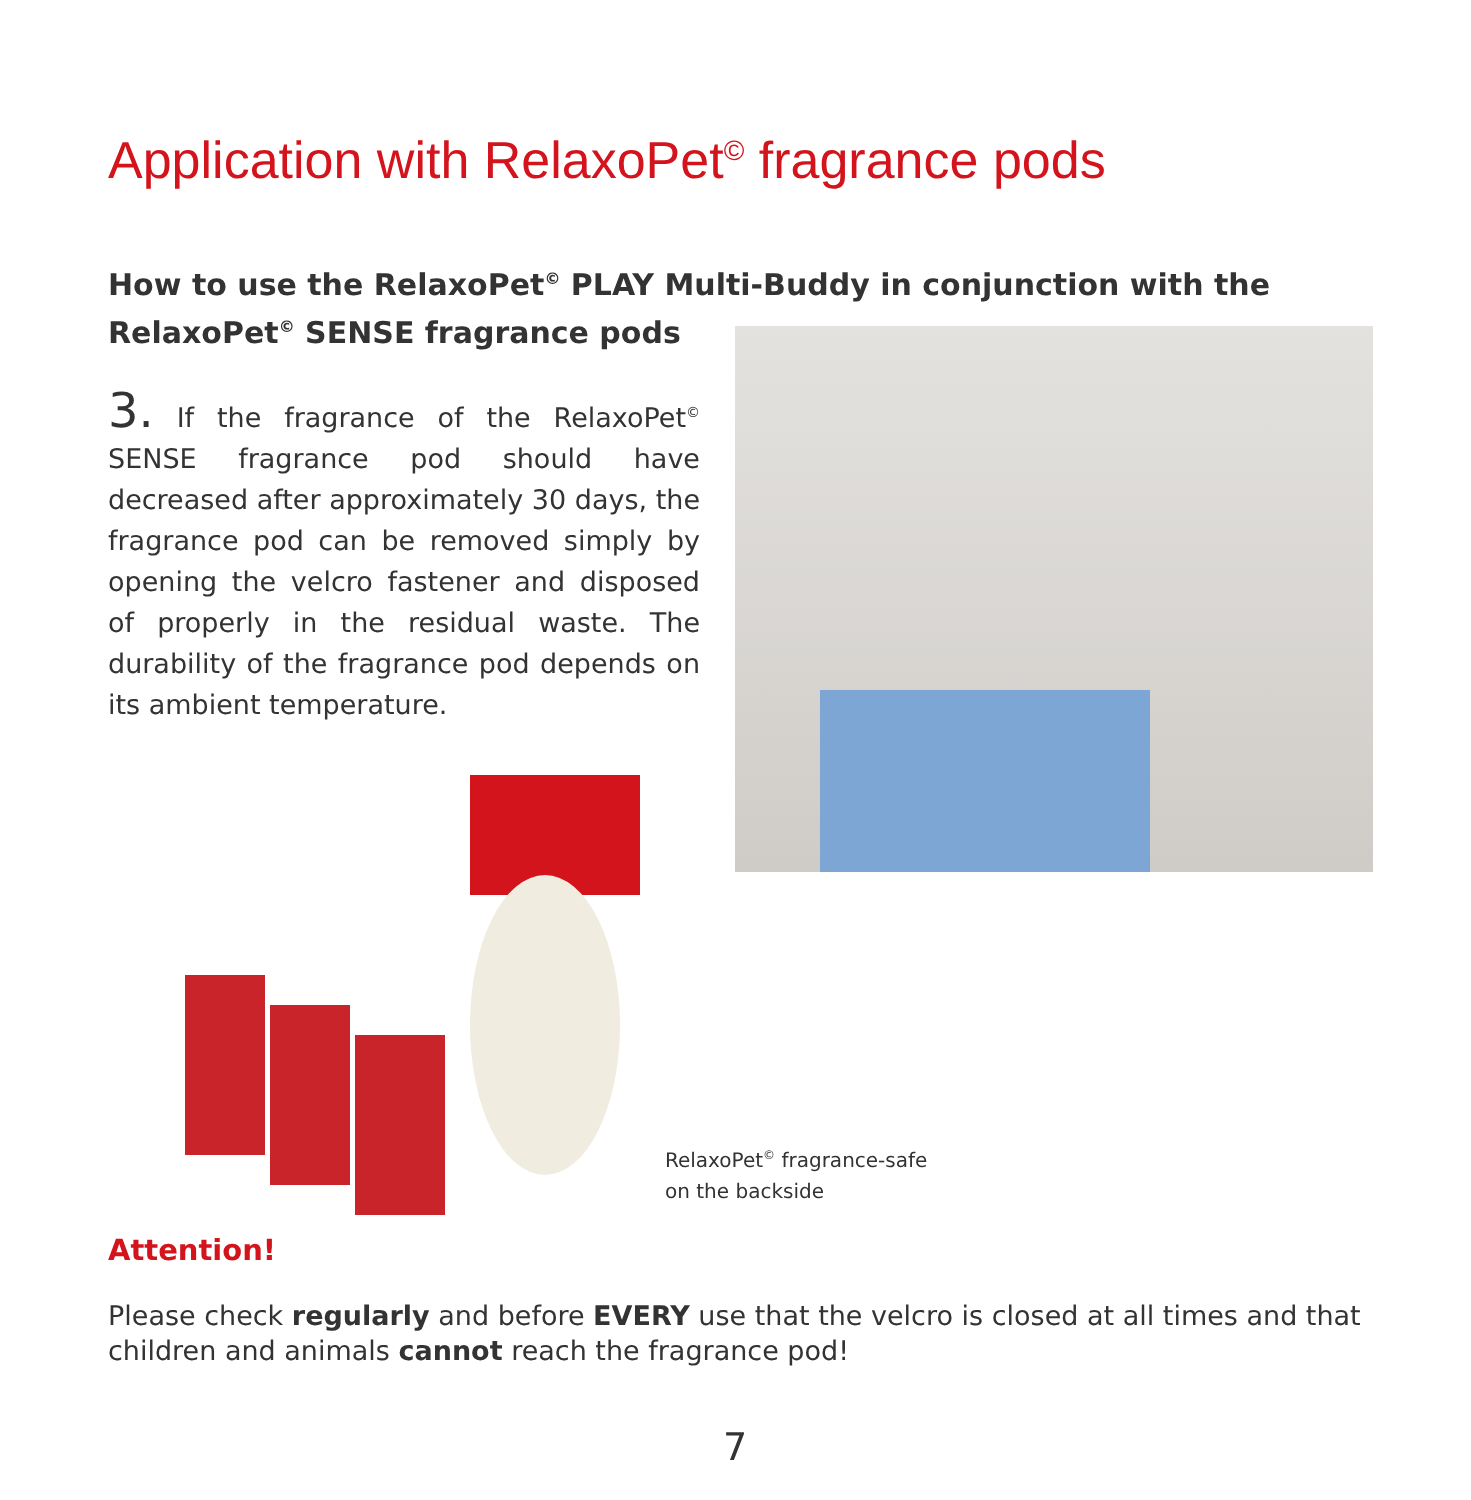Application with RelaxoPet<sup>©</sup> fragrance pods
How to use the RelaxoPet<sup>©</sup> PLAY Multi-Buddy in conjunction with the RelaxoPet<sup>©</sup> SENSE fragrance pods
3. If the fragrance of the RelaxoPet<sup>©</sup> SENSE fragrance pod should have decreased after approximately 30 days, the fragrance pod can be removed simply by opening the velcro fastener and disposed of properly in the residual waste. The durability of the fragrance pod depends on its ambient temperature.
RelaxoPet<sup>©</sup> fragrance-safe
on the backside
Attention!
Please check regularly and before EVERY use that the velcro is closed at all times and that children and animals cannot reach the fragrance pod!
7